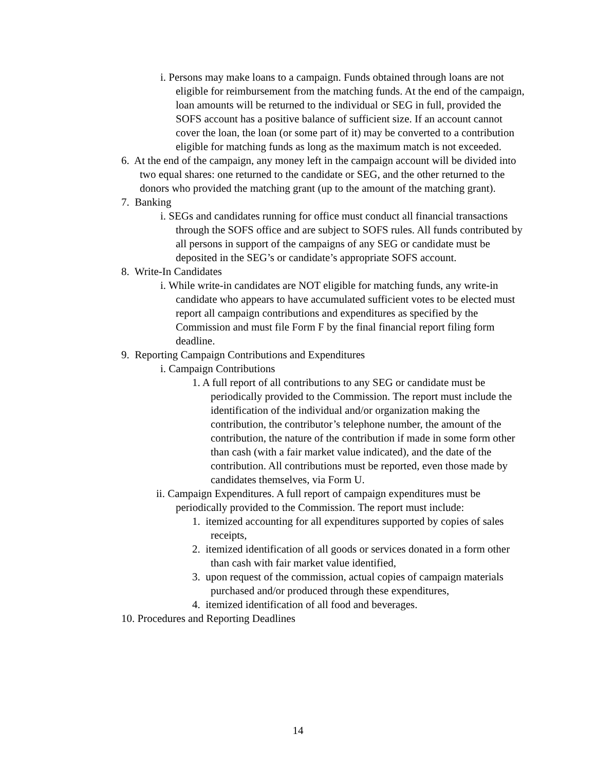i. Persons may make loans to a campaign. Funds obtained through loans are not eligible for reimbursement from the matching funds. At the end of the campaign, loan amounts will be returned to the individual or SEG in full, provided the SOFS account has a positive balance of sufficient size. If an account cannot cover the loan, the loan (or some part of it) may be converted to a contribution eligible for matching funds as long as the maximum match is not exceeded.
6. At the end of the campaign, any money left in the campaign account will be divided into two equal shares: one returned to the candidate or SEG, and the other returned to the donors who provided the matching grant (up to the amount of the matching grant).
7. Banking
i. SEGs and candidates running for office must conduct all financial transactions through the SOFS office and are subject to SOFS rules. All funds contributed by all persons in support of the campaigns of any SEG or candidate must be deposited in the SEG’s or candidate’s appropriate SOFS account.
8. Write-In Candidates
i. While write-in candidates are NOT eligible for matching funds, any write-in candidate who appears to have accumulated sufficient votes to be elected must report all campaign contributions and expenditures as specified by the Commission and must file Form F by the final financial report filing form deadline.
9. Reporting Campaign Contributions and Expenditures
i. Campaign Contributions
1. A full report of all contributions to any SEG or candidate must be periodically provided to the Commission. The report must include the identification of the individual and/or organization making the contribution, the contributor’s telephone number, the amount of the contribution, the nature of the contribution if made in some form other than cash (with a fair market value indicated), and the date of the contribution. All contributions must be reported, even those made by candidates themselves, via Form U.
ii. Campaign Expenditures. A full report of campaign expenditures must be periodically provided to the Commission. The report must include:
1. itemized accounting for all expenditures supported by copies of sales receipts,
2. itemized identification of all goods or services donated in a form other than cash with fair market value identified,
3. upon request of the commission, actual copies of campaign materials purchased and/or produced through these expenditures,
4. itemized identification of all food and beverages.
10. Procedures and Reporting Deadlines
14